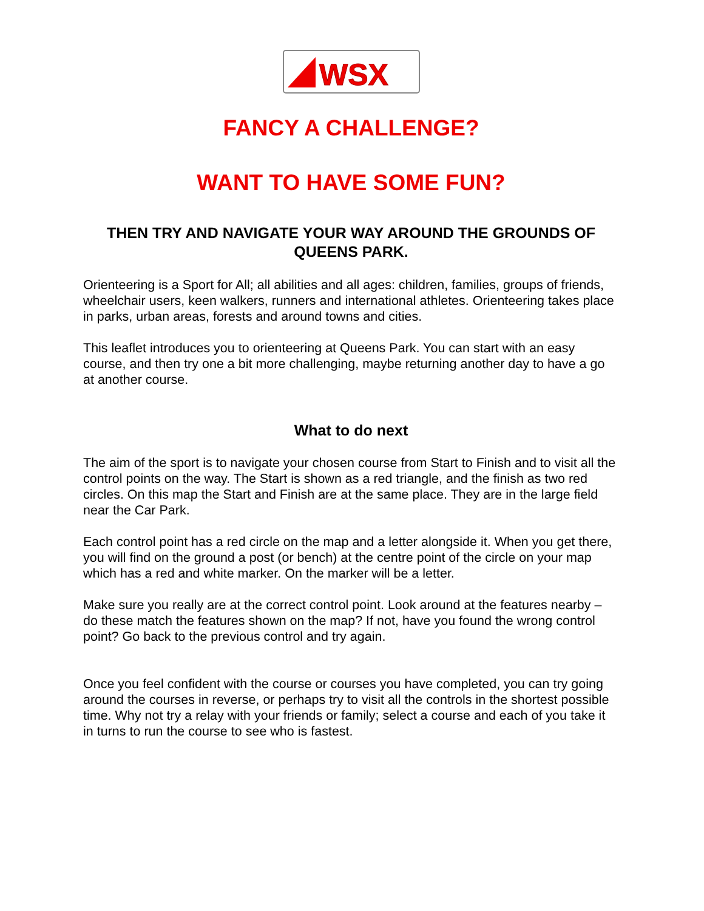WSX
FANCY A CHALLENGE?
WANT TO HAVE SOME FUN?
THEN TRY AND NAVIGATE YOUR WAY AROUND THE GROUNDS OF QUEENS PARK.
Orienteering is a Sport for All; all abilities and all ages: children, families, groups of friends, wheelchair users, keen walkers, runners and international athletes. Orienteering takes place in parks, urban areas, forests and around towns and cities.
This leaflet introduces you to orienteering at Queens Park. You can start with an easy course, and then try one a bit more challenging, maybe returning another day to have a go at another course.
What to do next
The aim of the sport is to navigate your chosen course from Start to Finish and to visit all the control points on the way. The Start is shown as a red triangle, and the finish as two red circles. On this map the Start and Finish are at the same place. They are in the large field near the Car Park.
Each control point has a red circle on the map and a letter alongside it. When you get there, you will find on the ground a post (or bench) at the centre point of the circle on your map which has a red and white marker. On the marker will be a letter.
Make sure you really are at the correct control point. Look around at the features nearby – do these match the features shown on the map? If not, have you found the wrong control point? Go back to the previous control and try again.
Once you feel confident with the course or courses you have completed, you can try going around the courses in reverse, or perhaps try to visit all the controls in the shortest possible time. Why not try a relay with your friends or family; select a course and each of you take it in turns to run the course to see who is fastest.